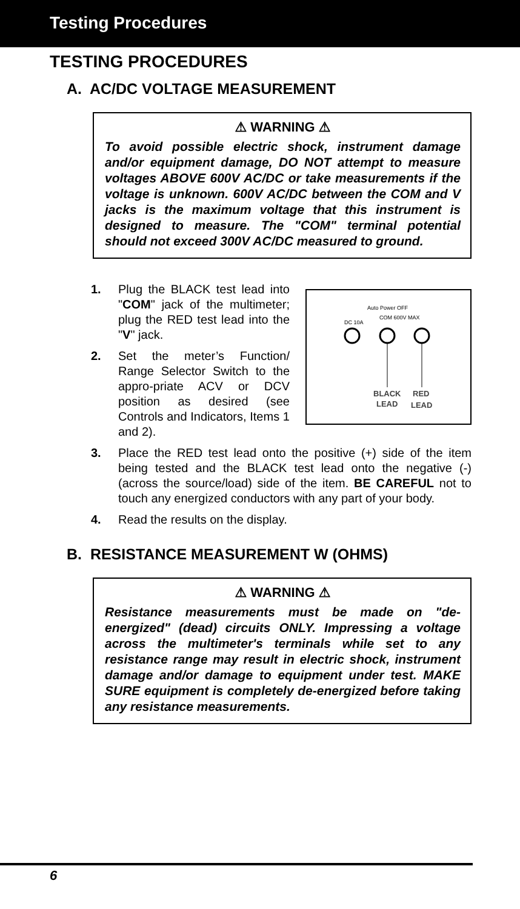Testing Procedures
TESTING PROCEDURES
A. AC/DC VOLTAGE MEASUREMENT
⚠ WARNING ⚠
To avoid possible electric shock, instrument damage and/or equipment damage, DO NOT attempt to measure voltages ABOVE 600V AC/DC or take measurements if the voltage is unknown. 600V AC/DC between the COM and V jacks is the maximum voltage that this instrument is designed to measure. The "COM" terminal potential should not exceed 300V AC/DC measured to ground.
1. Plug the BLACK test lead into "COM" jack of the multimeter; plug the RED test lead into the "V" jack.
2. Set the meter’s Function/ Range Selector Switch to the appro-priate ACV or DCV position as desired (see Controls and Indicators, Items 1 and 2).
Auto Power OFF
DC 10A
COM 600V MAX
BLACK
LEAD
RED
LEAD
3. Place the RED test lead onto the positive (+) side of the item being tested and the BLACK test lead onto the negative (-) (across the source/load) side of the item. BE CAREFUL not to touch any energized conductors with any part of your body.
4. Read the results on the display.
B. RESISTANCE MEASUREMENT W (OHMS)
⚠ WARNING ⚠
Resistance measurements must be made on "de-energized" (dead) circuits ONLY. Impressing a voltage across the multimeter's terminals while set to any resistance range may result in electric shock, instrument damage and/or damage to equipment under test. MAKE SURE equipment is completely de-energized before taking any resistance measurements.
6